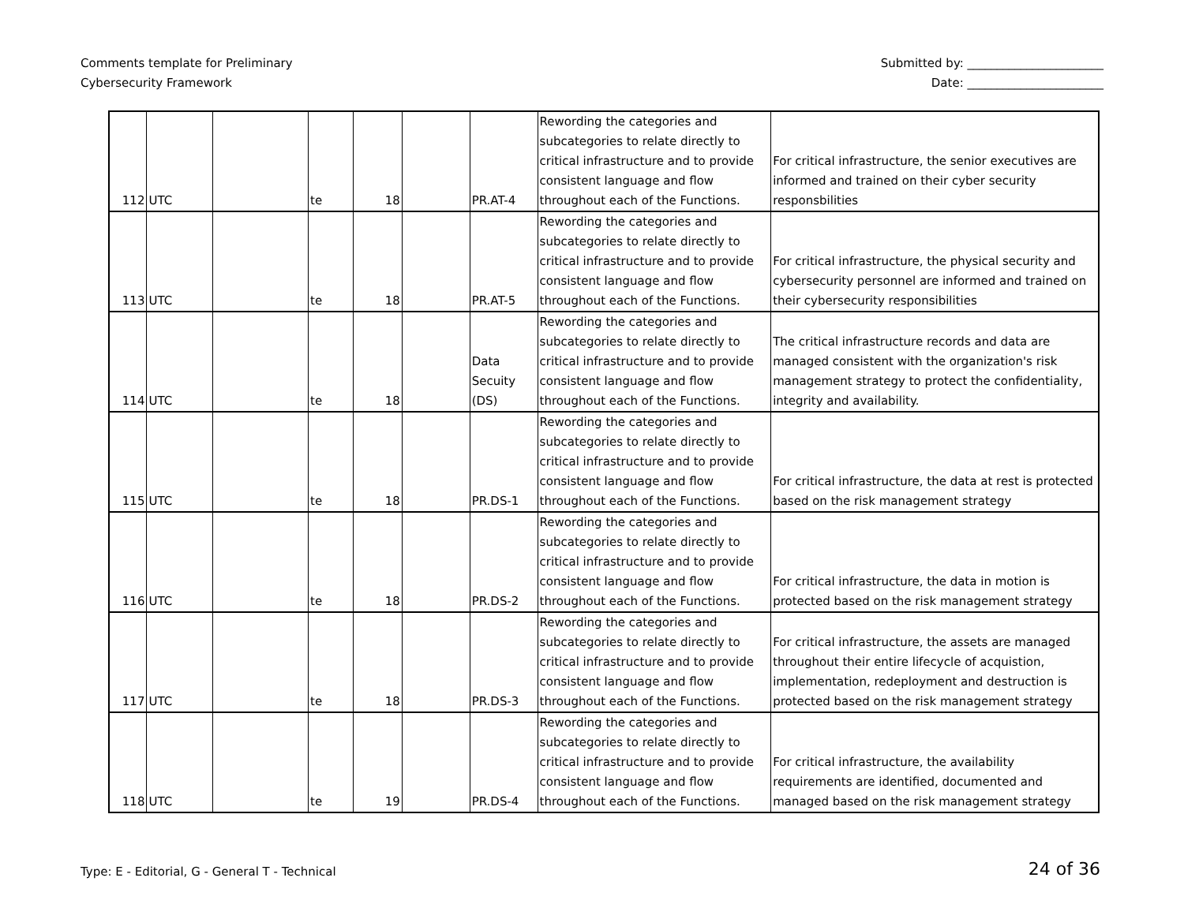Comments template for Preliminary
Cybersecurity Framework
Submitted by: _______________________
Date: _______________________
| 112 | UTC | | te | 18 | | PR.AT-4 | Rewording the categories and subcategories to relate directly to critical infrastructure and to provide consistent language and flow throughout each of the Functions. | For critical infrastructure, the senior executives are informed and trained on their cyber security responsbilities |
| 113 | UTC | | te | 18 | | PR.AT-5 | Rewording the categories and subcategories to relate directly to critical infrastructure and to provide consistent language and flow throughout each of the Functions. | For critical infrastructure, the physical security and cybersecurity personnel are informed and trained on their cybersecurity responsibilities |
| 114 | UTC | | te | 18 | | Data Secuity (DS) | Rewording the categories and subcategories to relate directly to critical infrastructure and to provide consistent language and flow throughout each of the Functions. | The critical infrastructure records and data are managed consistent with the organization's risk management strategy to protect the confidentiality, integrity and availability. |
| 115 | UTC | | te | 18 | | PR.DS-1 | Rewording the categories and subcategories to relate directly to critical infrastructure and to provide consistent language and flow throughout each of the Functions. | For critical infrastructure, the data at rest is protected based on the risk management strategy |
| 116 | UTC | | te | 18 | | PR.DS-2 | Rewording the categories and subcategories to relate directly to critical infrastructure and to provide consistent language and flow throughout each of the Functions. | For critical infrastructure, the data in motion is protected based on the risk management strategy |
| 117 | UTC | | te | 18 | | PR.DS-3 | Rewording the categories and subcategories to relate directly to critical infrastructure and to provide consistent language and flow throughout each of the Functions. | For critical infrastructure, the assets are managed throughout their entire lifecycle of acquistion, implementation, redeployment and destruction is protected based on the risk management strategy |
| 118 | UTC | | te | 19 | | PR.DS-4 | Rewording the categories and subcategories to relate directly to critical infrastructure and to provide consistent language and flow throughout each of the Functions. | For critical infrastructure, the availability requirements are identified, documented and managed based on the risk management strategy |
Type: E - Editorial, G - General T - Technical
24 of 36